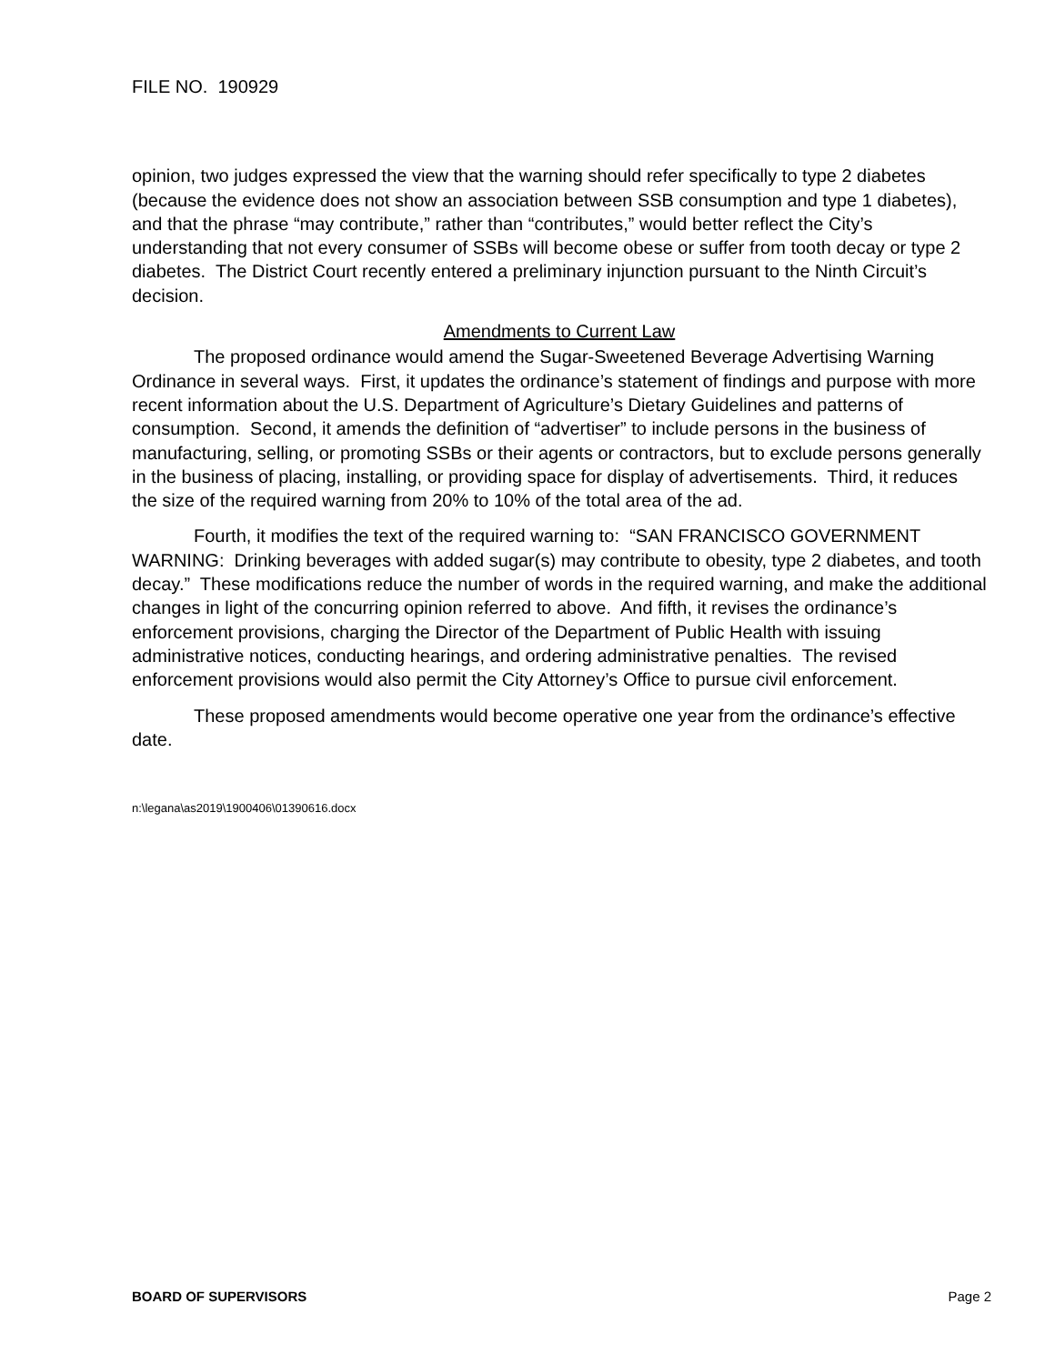FILE NO. 190929
opinion, two judges expressed the view that the warning should refer specifically to type 2 diabetes (because the evidence does not show an association between SSB consumption and type 1 diabetes), and that the phrase “may contribute,” rather than “contributes,” would better reflect the City’s understanding that not every consumer of SSBs will become obese or suffer from tooth decay or type 2 diabetes. The District Court recently entered a preliminary injunction pursuant to the Ninth Circuit’s decision.
Amendments to Current Law
The proposed ordinance would amend the Sugar-Sweetened Beverage Advertising Warning Ordinance in several ways. First, it updates the ordinance’s statement of findings and purpose with more recent information about the U.S. Department of Agriculture’s Dietary Guidelines and patterns of consumption. Second, it amends the definition of “advertiser” to include persons in the business of manufacturing, selling, or promoting SSBs or their agents or contractors, but to exclude persons generally in the business of placing, installing, or providing space for display of advertisements. Third, it reduces the size of the required warning from 20% to 10% of the total area of the ad.
Fourth, it modifies the text of the required warning to: “SAN FRANCISCO GOVERNMENT WARNING: Drinking beverages with added sugar(s) may contribute to obesity, type 2 diabetes, and tooth decay.” These modifications reduce the number of words in the required warning, and make the additional changes in light of the concurring opinion referred to above. And fifth, it revises the ordinance’s enforcement provisions, charging the Director of the Department of Public Health with issuing administrative notices, conducting hearings, and ordering administrative penalties. The revised enforcement provisions would also permit the City Attorney’s Office to pursue civil enforcement.
These proposed amendments would become operative one year from the ordinance’s effective date.
n:\legana\as2019\1900406\01390616.docx
BOARD OF SUPERVISORS Page 2